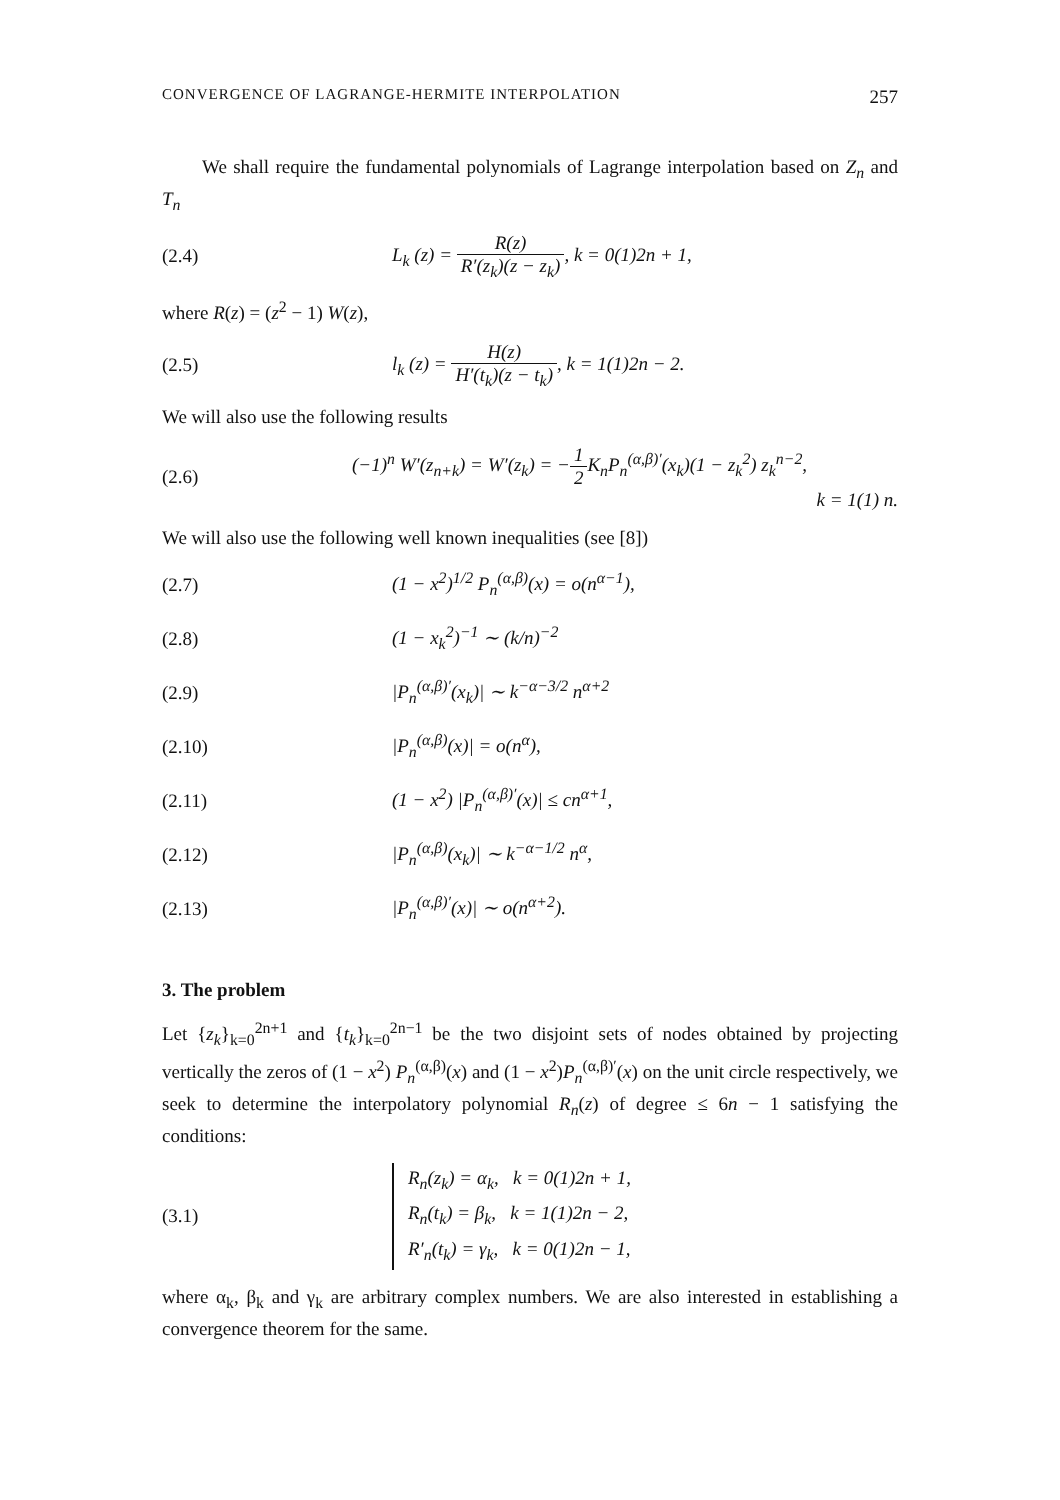CONVERGENCE OF LAGRANGE-HERMITE INTERPOLATION 257
We shall require the fundamental polynomials of Lagrange interpolation based on Z<sub>n</sub> and T<sub>n</sub>
(2.4)
L<sub>k</sub> (z) = R(z) R′(z<sub>k</sub>)(z − z<sub>k</sub>), k = 0(1)2n + 1,
where R(z) = (z<sup>2</sup> − 1) W(z),
(2.5)
l<sub>k</sub> (z) = H(z) H′(t<sub>k</sub>)(z − t<sub>k</sub>), k = 1(1)2n − 2.
We will also use the following results
(2.6)
(−1)<sup>n</sup> W′(z<sub>n+k</sub>) = W′(z<sub>k</sub>) = −1 2 K<sub>n</sub>P<sub>n</sub><sup>(α,β)′</sup>(x<sub>k</sub>)(1 − z<sub>k</sub><sup>2</sup>) z<sub>k</sub><sup>n−2</sup>,
k = 1(1) n.
We will also use the following well known inequalities (see [8])
(2.7)
(1 − x<sup>2</sup>)<sup>1/2</sup> P<sub>n</sub><sup>(α,β)</sup>(x) = o(n<sup>α−1</sup>),
(2.8) (1 − x<sub>k</sub><sup>2</sup>)<sup>−1</sup> ∼ (k/n)<sup>−2</sup>
(2.9) |P<sub>n</sub><sup>(α,β)′</sup>(x<sub>k</sub>)| ∼ k<sup>−α−3/2</sup> n<sup>α+2</sup>
(2.10) |P<sub>n</sub><sup>(α,β)</sup>(x)| = o(n<sup>α</sup>),
(2.11)
(1 − x<sup>2</sup>) |P<sub>n</sub><sup>(α,β)′</sup>(x)| ≤ cn<sup>α+1</sup>,
(2.12) |P<sub>n</sub><sup>(α,β)</sup>(x<sub>k</sub>)| ∼ k<sup>−α−1/2</sup> n<sup>α</sup>,
(2.13) |P<sub>n</sub><sup>(α,β)′</sup>(x)| ∼ o(n<sup>α+2</sup>).
3. The problem
Let {z<sub>k</sub>}<sub>k=0</sub><sup>2n+1</sup> and {t<sub>k</sub>}<sub>k=0</sub><sup>2n−1</sup> be the two disjoint sets of nodes obtained by projecting vertically the zeros of (1 − x<sup>2</sup>) P<sub>n</sub><sup>(α,β)</sup>(x) and (1 − x<sup>2</sup>)P<sub>n</sub><sup>(α,β)′</sup>(x) on the unit circle respectively, we seek to determine the interpolatory polynomial R<sub>n</sub>(z) of degree ≤ 6n − 1 satisfying the conditions:
(3.1)
R<sub>n</sub>(z<sub>k</sub>) = α<sub>k</sub>, k = 0(1)2n + 1,
R<sub>n</sub>(t<sub>k</sub>) = β<sub>k</sub>, k = 1(1)2n − 2,
R′<sub>n</sub>(t<sub>k</sub>) = γ<sub>k</sub>, k = 0(1)2n − 1,
where α<sub>k</sub>, β<sub>k</sub> and γ<sub>k</sub> are arbitrary complex numbers. We are also interested in establishing a convergence theorem for the same.